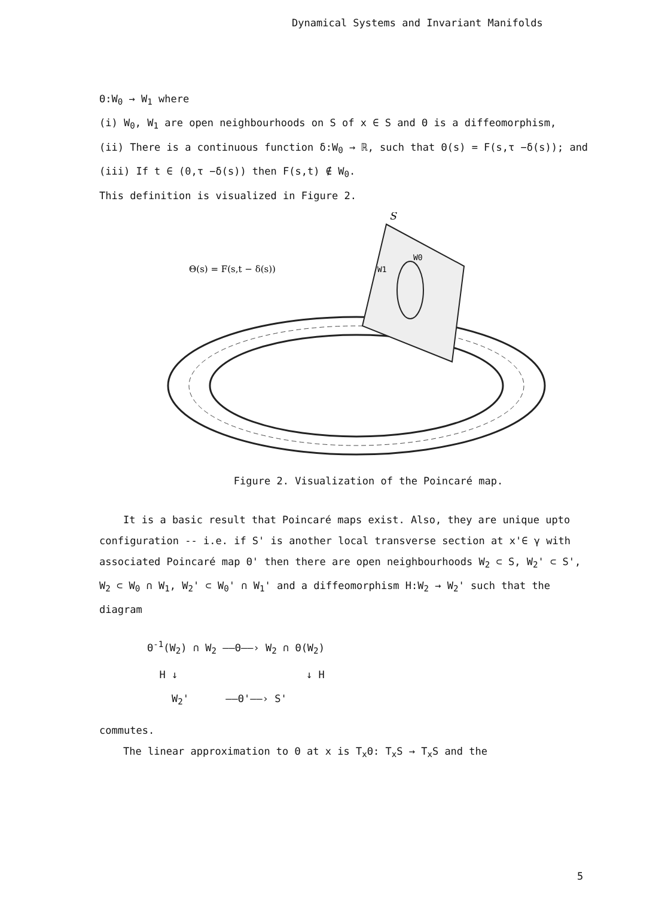Dynamical Systems and Invariant Manifolds
Θ:W<sub>0</sub> → W<sub>1</sub> where
(i) W<sub>0</sub>, W<sub>1</sub> are open neighbourhoods on S of x ∈ S and Θ is a diffeomorphism,
(ii) There is a continuous function δ:W<sub>0</sub> → ℝ, such that Θ(s) = F(s,τ −δ(s)); and
(iii) If t ∈ (0,τ −δ(s)) then F(s,t) ∉ W<sub>0</sub>.
This definition is visualized in Figure 2.
S
W0
W1
Θ(s) = F(s,t − δ(s))
Figure 2. Visualization of the Poincaré map.
It is a basic result that Poincaré maps exist. Also, they are unique upto configuration -- i.e. if S' is another local transverse section at x'∈ γ with associated Poincaré map Θ' then there are open neighbourhoods W<sub>2</sub> ⊂ S, W<sub>2</sub>' ⊂ S', W<sub>2</sub> ⊂ W<sub>0</sub> ∩ W<sub>1</sub>, W<sub>2</sub>' ⊂ W<sub>0</sub>' ∩ W<sub>1</sub>' and a diffeomorphism H:W<sub>2</sub> → W<sub>2</sub>' such that the diagram
Θ<sup>-1</sup>(W<sub>2</sub>) ∩ W<sub>2</sub> ——Θ——› W<sub>2</sub> ∩ Θ(W<sub>2</sub>)
H ↓ ↓ H
W<sub>2</sub>' ——Θ'——› S'
commutes.
The linear approximation to Θ at x is T<sub>x</sub>Θ: T<sub>x</sub>S → T<sub>x</sub>S and the
5